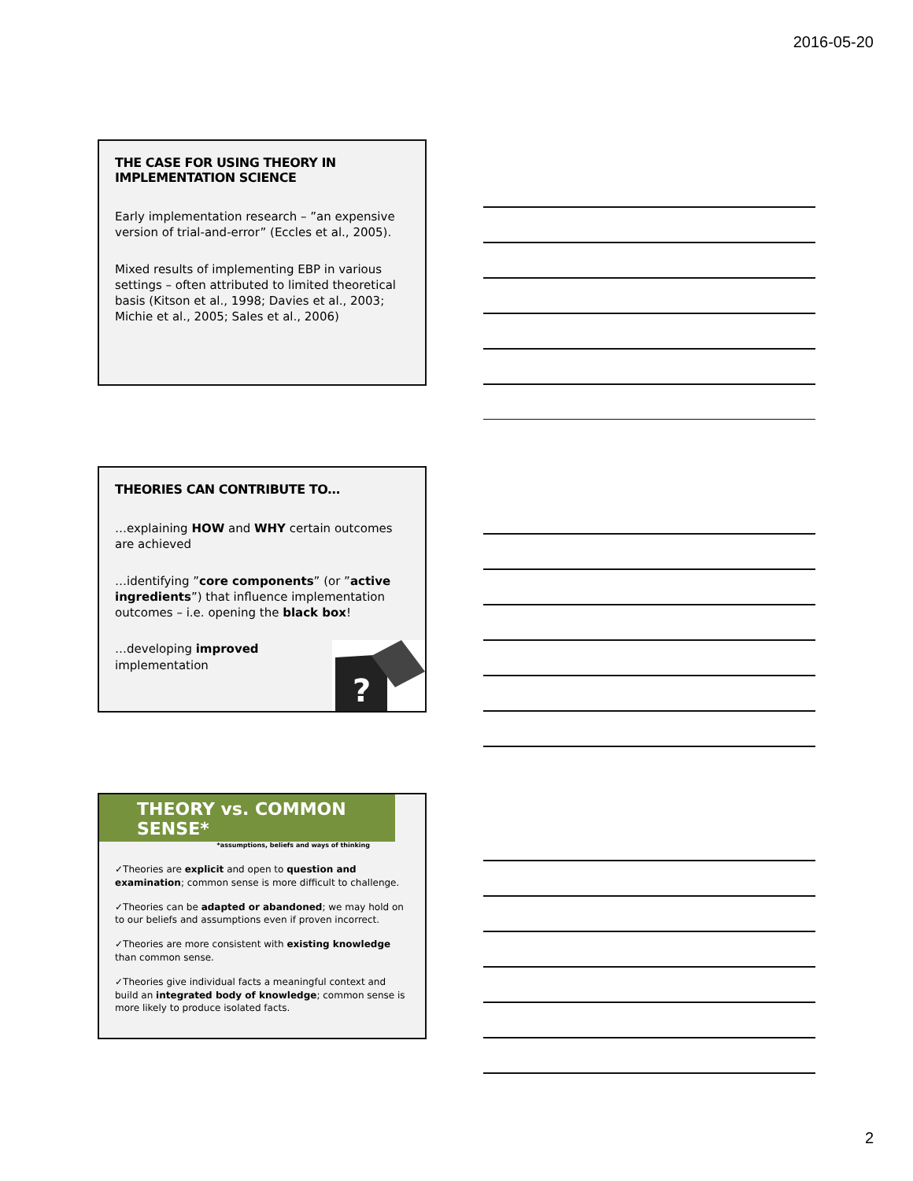2016-05-20
THE CASE FOR USING THEORY IN IMPLEMENTATION SCIENCE
Early implementation research – ”an expensive version of trial-and-error” (Eccles et al., 2005).
Mixed results of implementing EBP in various settings – often attributed to limited theoretical basis (Kitson et al., 1998; Davies et al., 2003; Michie et al., 2005; Sales et al., 2006)
THEORIES CAN CONTRIBUTE TO…
…explaining HOW and WHY certain outcomes are achieved
…identifying ”core components” (or ”active ingredients”) that influence implementation outcomes – i.e. opening the black box!
…developing improved implementation
?
THEORY vs. COMMON SENSE*
*assumptions, beliefs and ways of thinking
✓Theories are explicit and open to question and examination; common sense is more difficult to challenge.
✓Theories can be adapted or abandoned; we may hold on to our beliefs and assumptions even if proven incorrect.
✓Theories are more consistent with existing knowledge than common sense.
✓Theories give individual facts a meaningful context and build an integrated body of knowledge; common sense is more likely to produce isolated facts.
2